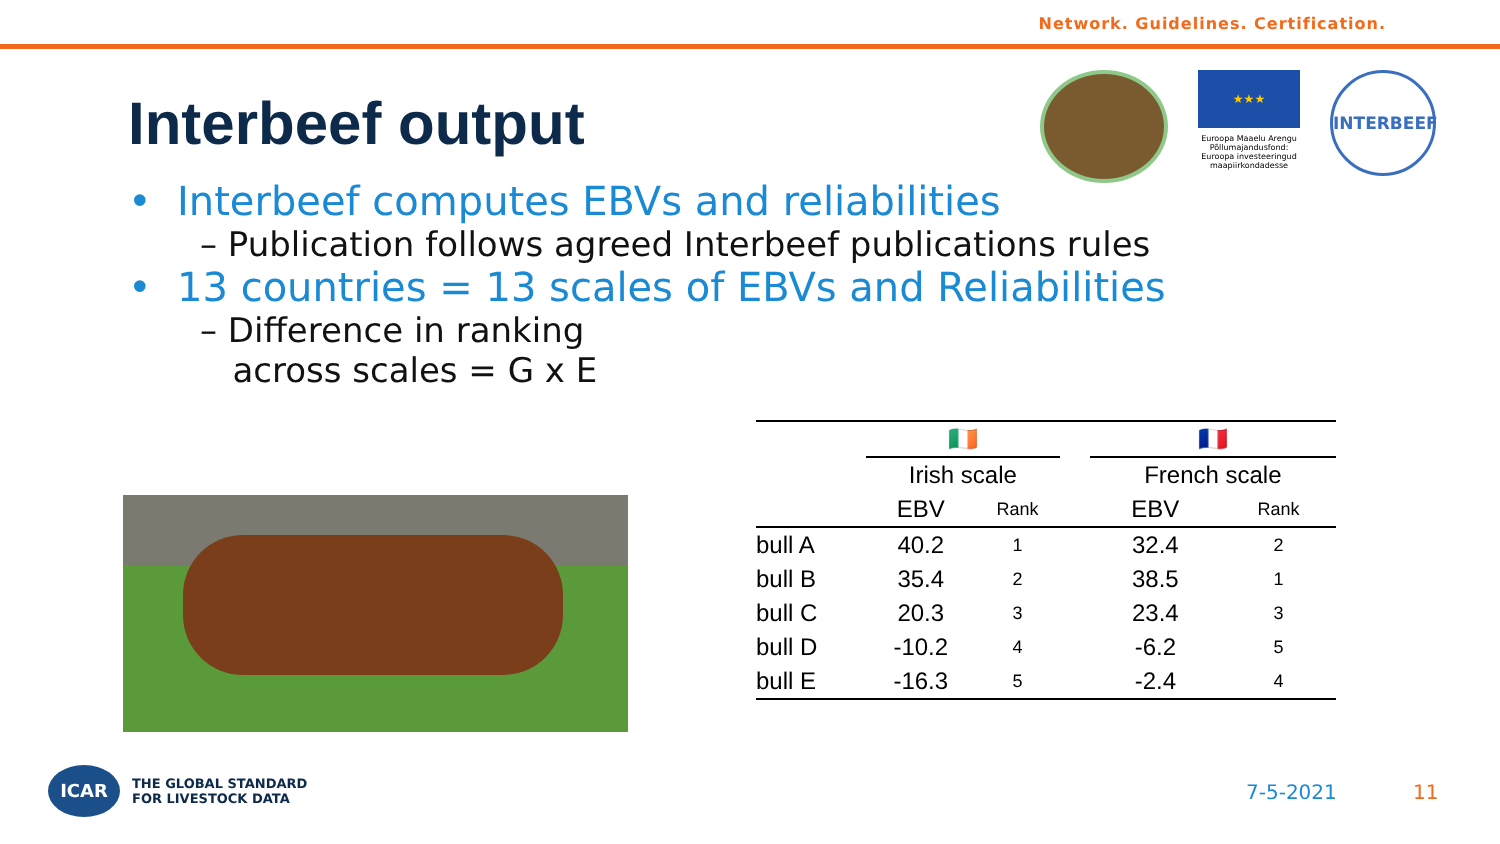Network. Guidelines. Certification.
Interbeef output
★★★
Euroopa Maaelu Arengu Põllumajandusfond: Euroopa investeeringud maapiirkondadesse
INTERBEEF
• Interbeef computes EBVs and reliabilities
– Publication follows agreed Interbeef publications rules
• 13 countries = 13 scales of EBVs and Reliabilities
– Difference in ranking
across scales = G x E
| | 🇮🇪 | | | 🇫🇷 | |
| --- | --- | --- | --- | --- | --- |
| | Irish scale | | | French scale | |
| | EBV | Rank | | EBV | Rank |
| bull A | 40.2 | 1 | | 32.4 | 2 |
| bull B | 35.4 | 2 | | 38.5 | 1 |
| bull C | 20.3 | 3 | | 23.4 | 3 |
| bull D | -10.2 | 4 | | -6.2 | 5 |
| bull E | -16.3 | 5 | | -2.4 | 4 |
ICAR
THE GLOBAL STANDARD
FOR LIVESTOCK DATA
7-5-2021 11